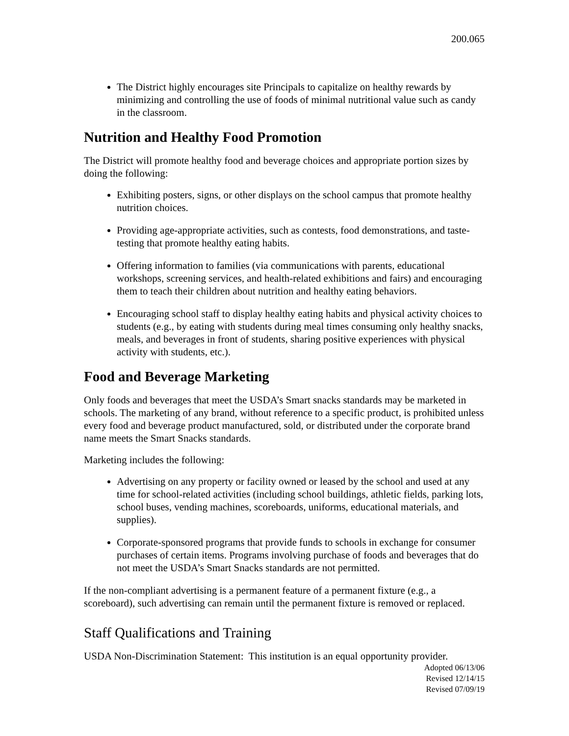200.065
The District highly encourages site Principals to capitalize on healthy rewards by minimizing and controlling the use of foods of minimal nutritional value such as candy in the classroom.
Nutrition and Healthy Food Promotion
The District will promote healthy food and beverage choices and appropriate portion sizes by doing the following:
Exhibiting posters, signs, or other displays on the school campus that promote healthy nutrition choices.
Providing age-appropriate activities, such as contests, food demonstrations, and taste-testing that promote healthy eating habits.
Offering information to families (via communications with parents, educational workshops, screening services, and health-related exhibitions and fairs) and encouraging them to teach their children about nutrition and healthy eating behaviors.
Encouraging school staff to display healthy eating habits and physical activity choices to students (e.g., by eating with students during meal times consuming only healthy snacks, meals, and beverages in front of students, sharing positive experiences with physical activity with students, etc.).
Food and Beverage Marketing
Only foods and beverages that meet the USDA’s Smart snacks standards may be marketed in schools. The marketing of any brand, without reference to a specific product, is prohibited unless every food and beverage product manufactured, sold, or distributed under the corporate brand name meets the Smart Snacks standards.
Marketing includes the following:
Advertising on any property or facility owned or leased by the school and used at any time for school-related activities (including school buildings, athletic fields, parking lots, school buses, vending machines, scoreboards, uniforms, educational materials, and supplies).
Corporate-sponsored programs that provide funds to schools in exchange for consumer purchases of certain items. Programs involving purchase of foods and beverages that do not meet the USDA’s Smart Snacks standards are not permitted.
If the non-compliant advertising is a permanent feature of a permanent fixture (e.g., a scoreboard), such advertising can remain until the permanent fixture is removed or replaced.
Staff Qualifications and Training
USDA Non-Discrimination Statement: This institution is an equal opportunity provider.
Adopted 06/13/06
Revised 12/14/15
Revised 07/09/19